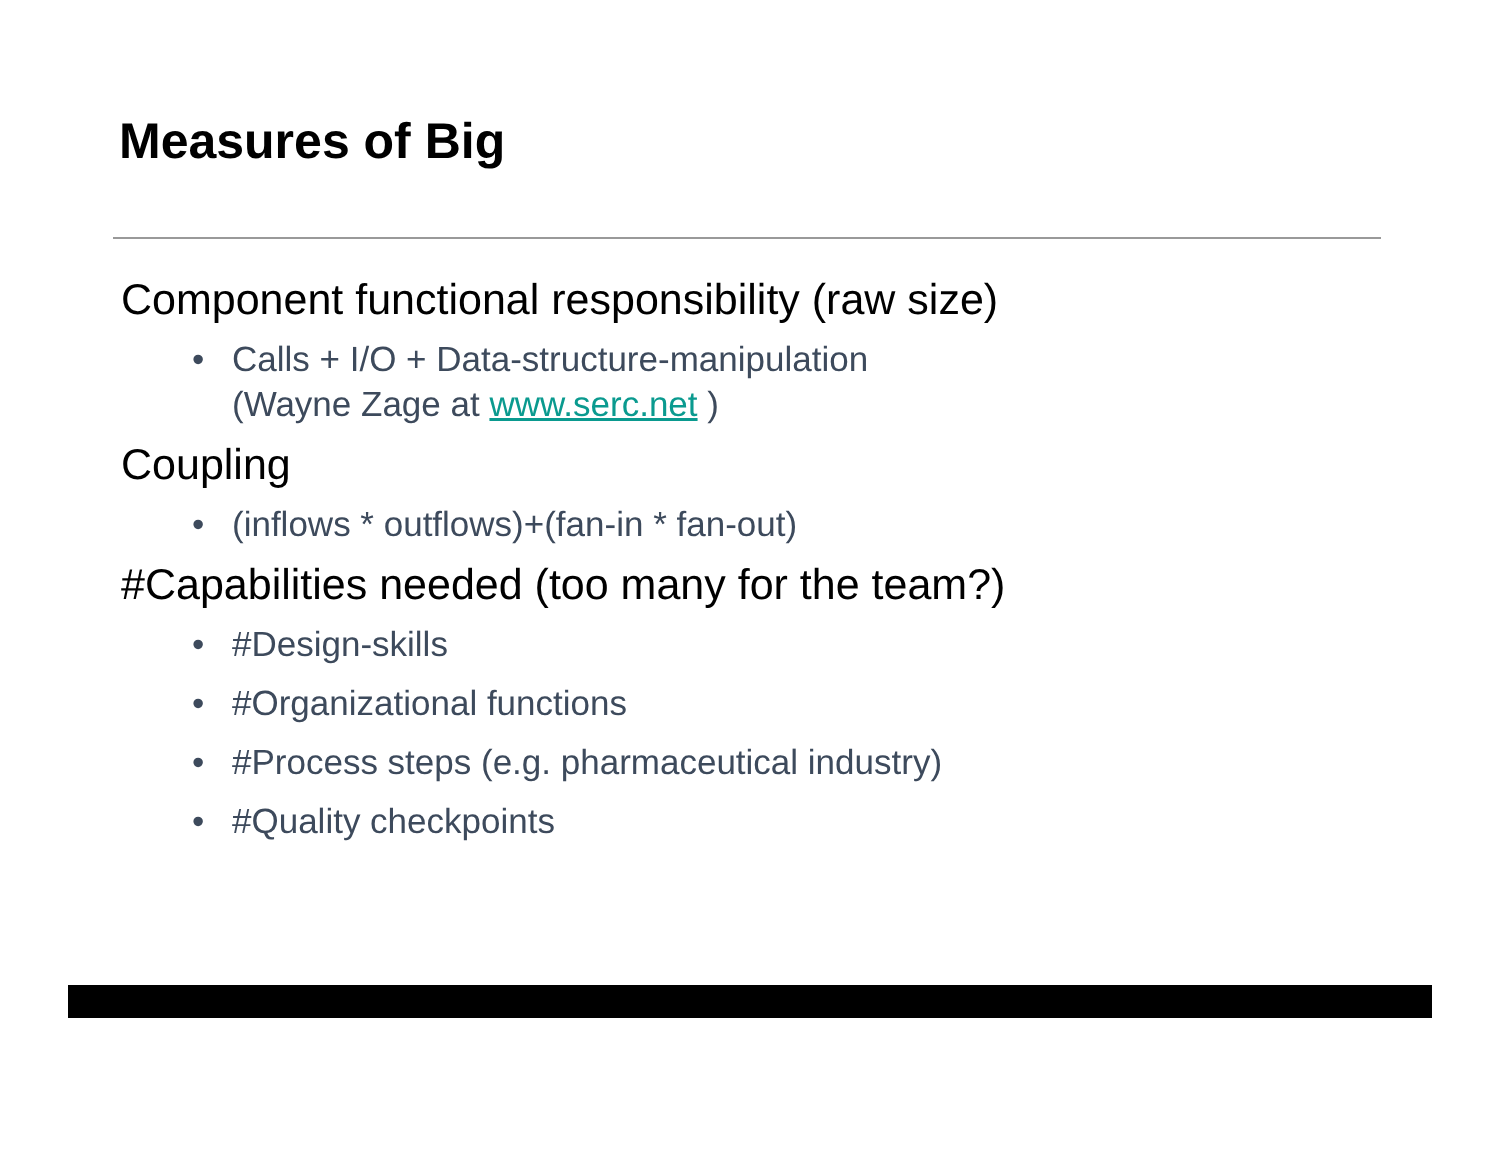Measures of Big
Component functional responsibility (raw size)
• Calls + I/O + Data-structure-manipulation
(Wayne Zage at www.serc.net )
Coupling
• (inflows * outflows)+(fan-in * fan-out)
#Capabilities needed (too many for the team?)
• #Design-skills
• #Organizational functions
• #Process steps (e.g. pharmaceutical industry)
• #Quality checkpoints